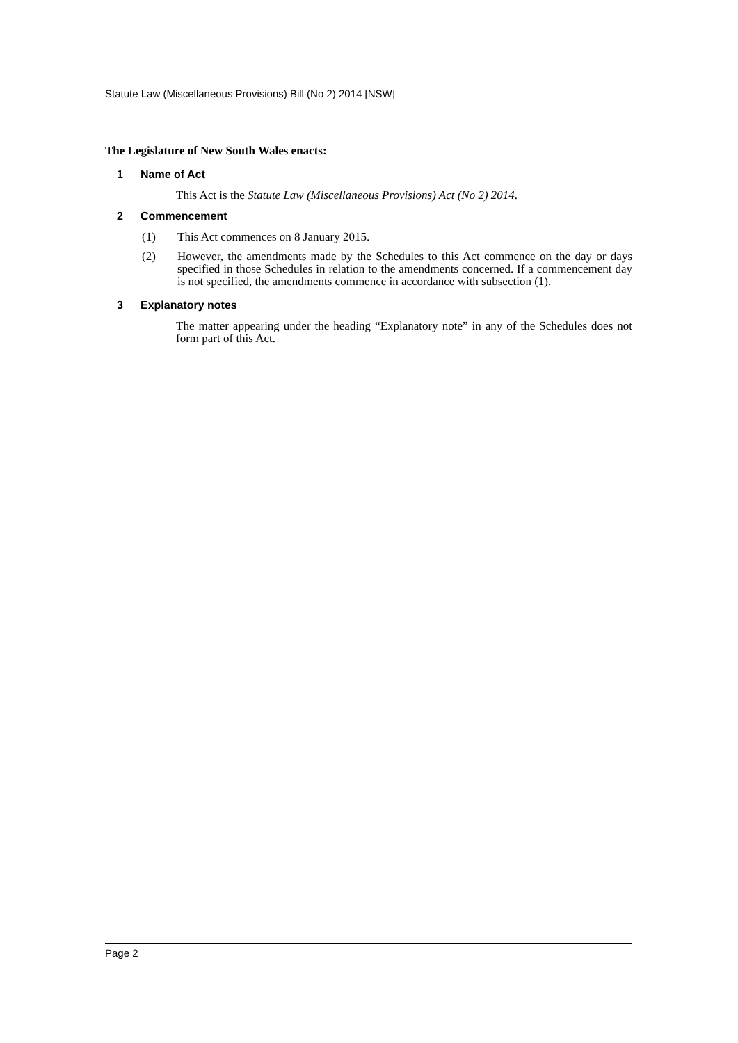Statute Law (Miscellaneous Provisions) Bill (No 2) 2014 [NSW]
The Legislature of New South Wales enacts:
1 Name of Act
This Act is the Statute Law (Miscellaneous Provisions) Act (No 2) 2014.
2 Commencement
(1) This Act commences on 8 January 2015.
(2) However, the amendments made by the Schedules to this Act commence on the day or days specified in those Schedules in relation to the amendments concerned. If a commencement day is not specified, the amendments commence in accordance with subsection (1).
3 Explanatory notes
The matter appearing under the heading “Explanatory note” in any of the Schedules does not form part of this Act.
Page 2